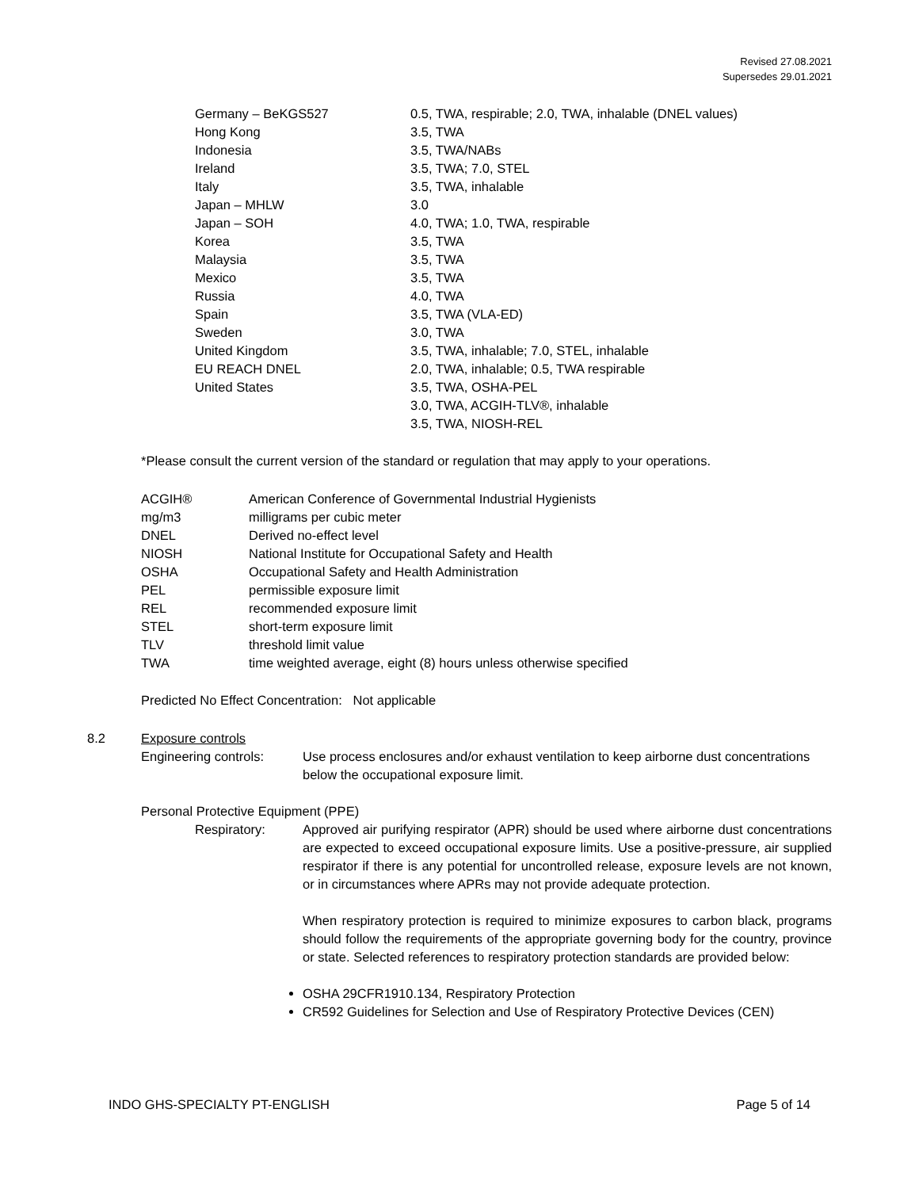Revised 27.08.2021
Supersedes 29.01.2021
| Germany – BeKGS527 | 0.5, TWA, respirable; 2.0, TWA, inhalable (DNEL values) |
| Hong Kong | 3.5, TWA |
| Indonesia | 3.5, TWA/NABs |
| Ireland | 3.5, TWA; 7.0, STEL |
| Italy | 3.5, TWA, inhalable |
| Japan – MHLW | 3.0 |
| Japan – SOH | 4.0, TWA; 1.0, TWA, respirable |
| Korea | 3.5, TWA |
| Malaysia | 3.5, TWA |
| Mexico | 3.5, TWA |
| Russia | 4.0, TWA |
| Spain | 3.5, TWA (VLA-ED) |
| Sweden | 3.0, TWA |
| United Kingdom | 3.5, TWA, inhalable; 7.0, STEL, inhalable |
| EU REACH DNEL | 2.0, TWA, inhalable; 0.5, TWA respirable |
| United States | 3.5, TWA, OSHA-PEL 3.0, TWA, ACGIH-TLV®, inhalable 3.5, TWA, NIOSH-REL |
*Please consult the current version of the standard or regulation that may apply to your operations.
| ACGIH® | American Conference of Governmental Industrial Hygienists |
| mg/m3 | milligrams per cubic meter |
| DNEL | Derived no-effect level |
| NIOSH | National Institute for Occupational Safety and Health |
| OSHA | Occupational Safety and Health Administration |
| PEL | permissible exposure limit |
| REL | recommended exposure limit |
| STEL | short-term exposure limit |
| TLV | threshold limit value |
| TWA | time weighted average, eight (8) hours unless otherwise specified |
Predicted No Effect Concentration: Not applicable
8.2 Exposure controls
Engineering controls: Use process enclosures and/or exhaust ventilation to keep airborne dust concentrations below the occupational exposure limit.
Personal Protective Equipment (PPE)
Respiratory: Approved air purifying respirator (APR) should be used where airborne dust concentrations are expected to exceed occupational exposure limits. Use a positive-pressure, air supplied respirator if there is any potential for uncontrolled release, exposure levels are not known, or in circumstances where APRs may not provide adequate protection.
When respiratory protection is required to minimize exposures to carbon black, programs should follow the requirements of the appropriate governing body for the country, province or state. Selected references to respiratory protection standards are provided below:
OSHA 29CFR1910.134, Respiratory Protection
CR592 Guidelines for Selection and Use of Respiratory Protective Devices (CEN)
INDO GHS-SPECIALTY PT-ENGLISH Page 5 of 14